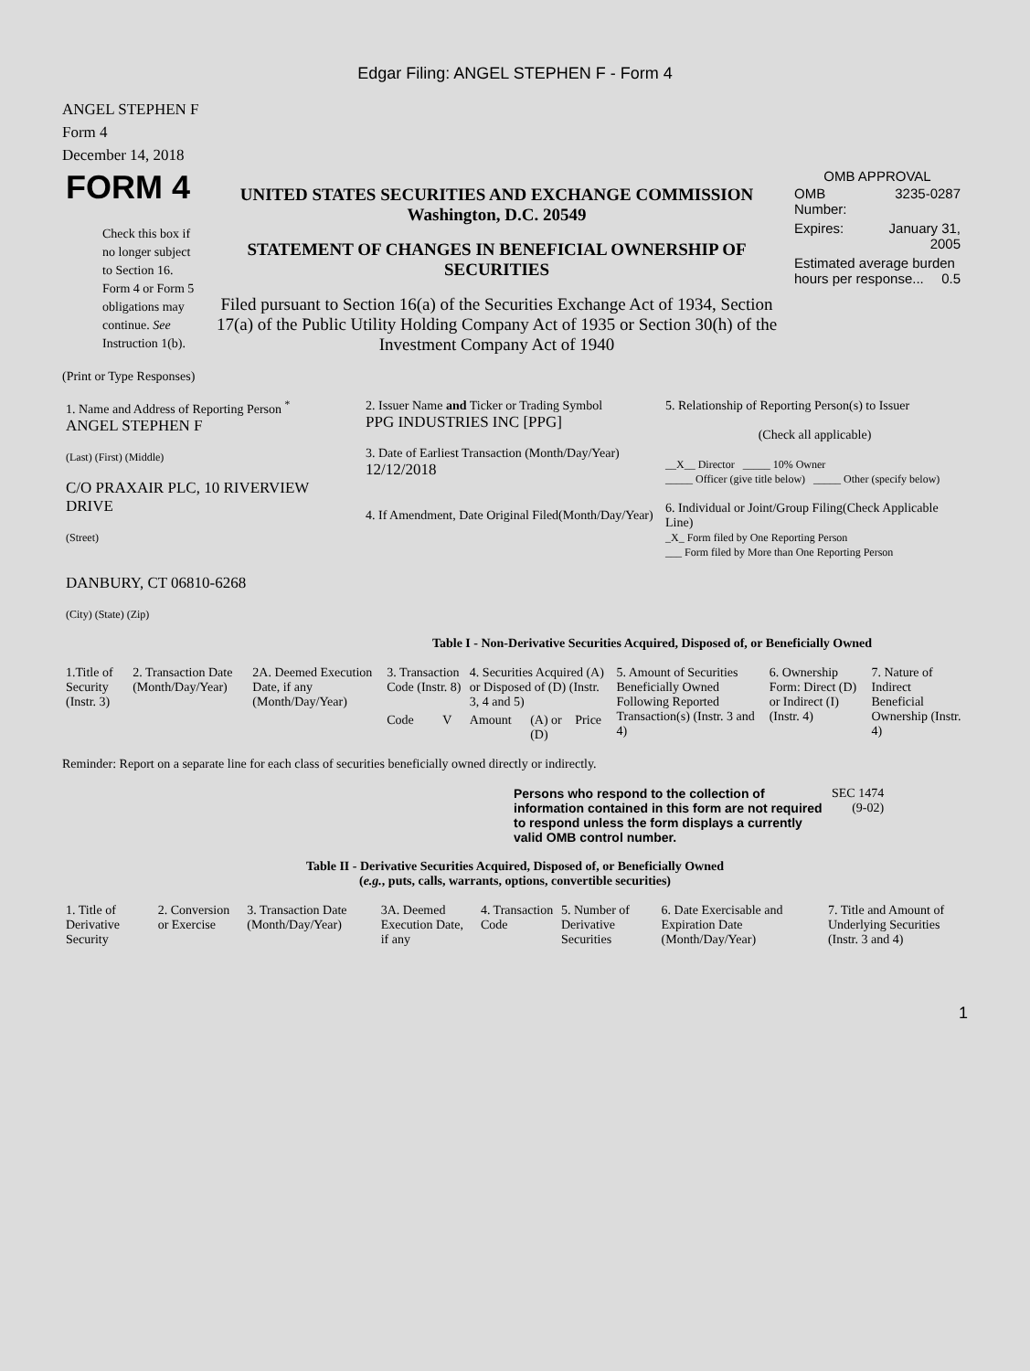Edgar Filing: ANGEL STEPHEN F - Form 4
ANGEL STEPHEN F
Form 4
December 14, 2018
| FORM 4 Check this box if no longer subject to Section 16. Form 4 or Form 5 obligations may continue. See Instruction 1(b). | UNITED STATES SECURITIES AND EXCHANGE COMMISSION Washington, D.C. 20549 STATEMENT OF CHANGES IN BENEFICIAL OWNERSHIP OF SECURITIES Filed pursuant to Section 16(a) of the Securities Exchange Act of 1934, Section 17(a) of the Public Utility Holding Company Act of 1935 or Section 30(h) of the Investment Company Act of 1940 | OMB APPROVAL / OMB Number: / 3235-0287 / / Expires: / January 31, 2005 / / Estimated average burden hours per response... 0.5 / / |
(Print or Type Responses)
| 1. Name and Address of Reporting Person <sup>*</sup> ANGEL STEPHEN F (Last) (First) (Middle) C/O PRAXAIR PLC, 10 RIVERVIEW DRIVE (Street) DANBURY, CT 06810-6268 (City) (State) (Zip) | 2. Issuer Name and Ticker or Trading Symbol PPG INDUSTRIES INC [PPG] 3. Date of Earliest Transaction (Month/Day/Year) 12/12/2018 4. If Amendment, Date Original Filed(Month/Day/Year) | 5. Relationship of Reporting Person(s) to Issuer (Check all applicable) __X__ Director _____ 10% Owner _____ Officer (give title below) _____ Other (specify below) 6. Individual or Joint/Group Filing(Check Applicable Line) _X_ Form filed by One Reporting Person ___ Form filed by More than One Reporting Person |
Table I - Non-Derivative Securities Acquired, Disposed of, or Beneficially Owned
| 1.Title of Security (Instr. 3) | 2. Transaction Date (Month/Day/Year) | 2A. Deemed Execution Date, if any (Month/Day/Year) | 3. Transaction Code (Instr. 8) | | 4. Securities Acquired (A) or Disposed of (D) (Instr. 3, 4 and 5) | | | 5. Amount of Securities Beneficially Owned Following Reported Transaction(s) (Instr. 3 and 4) | 6. Ownership Form: Direct (D) or Indirect (I) (Instr. 4) | 7. Nature of Indirect Beneficial Ownership (Instr. 4) |
| --- | --- | --- | --- | --- | --- | --- | --- | --- | --- | --- |
| | | | Code | V | Amount | (A) or (D) | Price | | | |
Reminder: Report on a separate line for each class of securities beneficially owned directly or indirectly.
| Persons who respond to the collection of information contained in this form are not required to respond unless the form displays a currently valid OMB control number. | SEC 1474 (9-02) |
Table II - Derivative Securities Acquired, Disposed of, or Beneficially Owned
(e.g., puts, calls, warrants, options, convertible securities)
| 1. Title of Derivative Security | 2. Conversion or Exercise | 3. Transaction Date (Month/Day/Year) | 3A. Deemed Execution Date, if any | 4. Transaction Code | 5. Number of Derivative Securities | 6. Date Exercisable and Expiration Date (Month/Day/Year) | 7. Title and Amount of Underlying Securities (Instr. 3 and 4) |
| --- | --- | --- | --- | --- | --- | --- | --- |
1